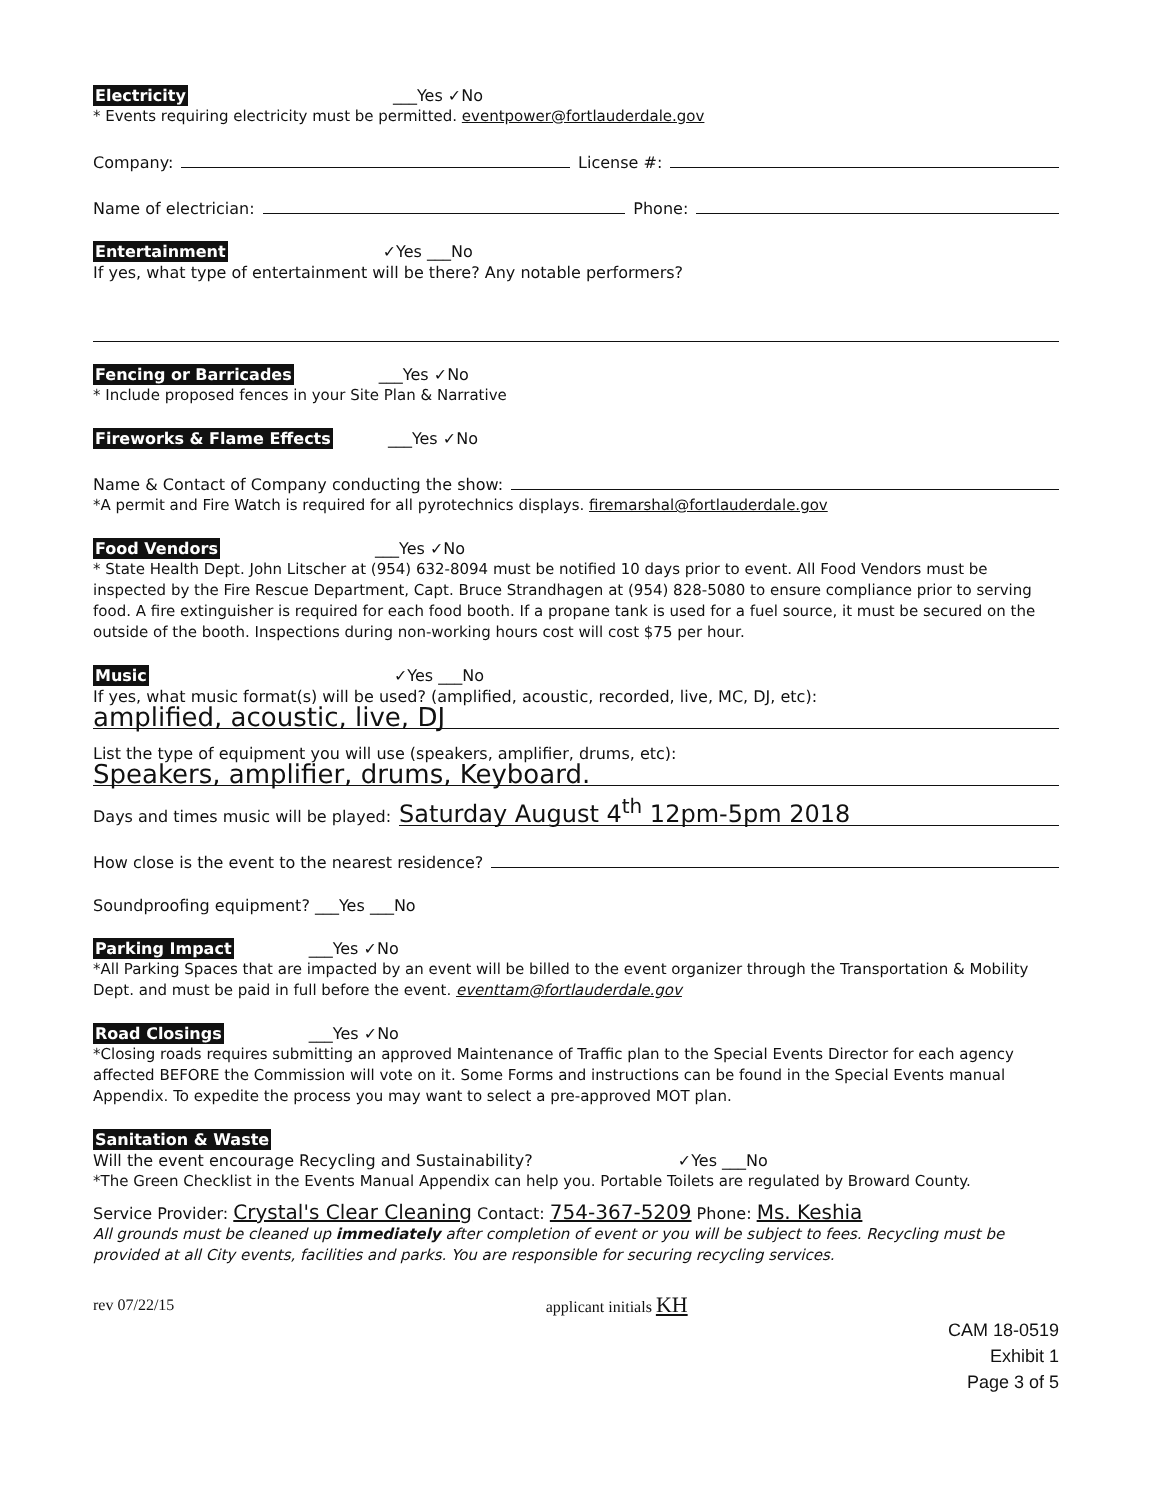Electricity ___Yes ✓No
* Events requiring electricity must be permitted. eventpower@fortlauderdale.gov
Company: License #:
Name of electrician: Phone:
Entertainment ✓Yes ___No
If yes, what type of entertainment will be there? Any notable performers?
Fencing or Barricades ___Yes ✓No
* Include proposed fences in your Site Plan & Narrative
Fireworks & Flame Effects ___Yes ✓No
Name & Contact of Company conducting the show:
*A permit and Fire Watch is required for all pyrotechnics displays. firemarshal@fortlauderdale.gov
Food Vendors ___Yes ✓No
* State Health Dept. John Litscher at (954) 632-8094 must be notified 10 days prior to event. All Food Vendors must be inspected by the Fire Rescue Department, Capt. Bruce Strandhagen at (954) 828-5080 to ensure compliance prior to serving food. A fire extinguisher is required for each food booth. If a propane tank is used for a fuel source, it must be secured on the outside of the booth. Inspections during non-working hours cost will cost $75 per hour.
Music ✓Yes ___No
If yes, what music format(s) will be used? (amplified, acoustic, recorded, live, MC, DJ, etc):
amplified, acoustic, live, DJ
List the type of equipment you will use (speakers, amplifier, drums, etc):
Speakers, amplifier, drums, Keyboard.
Days and times music will be played: Saturday August 4<sup>th</sup> 12pm-5pm 2018
How close is the event to the nearest residence?
Soundproofing equipment? ___Yes ___No
Parking Impact ___Yes ✓No
*All Parking Spaces that are impacted by an event will be billed to the event organizer through the Transportation & Mobility Dept. and must be paid in full before the event. eventtam@fortlauderdale.gov
Road Closings ___Yes ✓No
*Closing roads requires submitting an approved Maintenance of Traffic plan to the Special Events Director for each agency affected BEFORE the Commission will vote on it. Some Forms and instructions can be found in the Special Events manual Appendix. To expedite the process you may want to select a pre-approved MOT plan.
Sanitation & Waste
Will the event encourage Recycling and Sustainability? ✓Yes ___No
*The Green Checklist in the Events Manual Appendix can help you. Portable Toilets are regulated by Broward County.
Service Provider: Crystal's Clear Cleaning Contact: 754-367-5209 Phone: Ms. Keshia
All grounds must be cleaned up immediately after completion of event or you will be subject to fees. Recycling must be provided at all City events, facilities and parks. You are responsible for securing recycling services.
rev 07/22/15 applicant initials KH
CAM 18-0519
Exhibit 1
Page 3 of 5